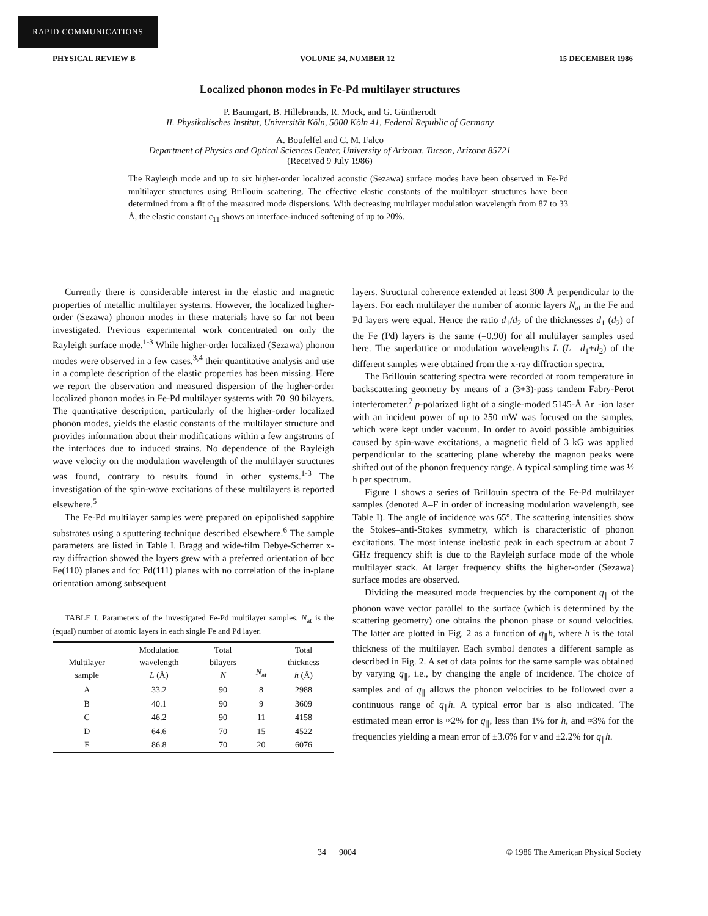RAPID COMMUNICATIONS
PHYSICAL REVIEW B VOLUME 34, NUMBER 12 15 DECEMBER 1986
Localized phonon modes in Fe-Pd multilayer structures
P. Baumgart, B. Hillebrands, R. Mock, and G. Güntherodt
II. Physikalisches Institut, Universität Köln, 5000 Köln 41, Federal Republic of Germany
A. Boufelfel and C. M. Falco
Department of Physics and Optical Sciences Center, University of Arizona, Tucson, Arizona 85721
(Received 9 July 1986)
The Rayleigh mode and up to six higher-order localized acoustic (Sezawa) surface modes have been observed in Fe-Pd multilayer structures using Brillouin scattering. The effective elastic constants of the multilayer structures have been determined from a fit of the measured mode dispersions. With decreasing multilayer modulation wavelength from 87 to 33 Å, the elastic constant c<sub>11</sub> shows an interface-induced softening of up to 20%.
Currently there is considerable interest in the elastic and magnetic properties of metallic multilayer systems. However, the localized higher-order (Sezawa) phonon modes in these materials have so far not been investigated. Previous experimental work concentrated on only the Rayleigh surface mode.<sup>1-3</sup> While higher-order localized (Sezawa) phonon modes were observed in a few cases,<sup>3,4</sup> their quantitative analysis and use in a complete description of the elastic properties has been missing. Here we report the observation and measured dispersion of the higher-order localized phonon modes in Fe-Pd multilayer systems with 70–90 bilayers. The quantitative description, particularly of the higher-order localized phonon modes, yields the elastic constants of the multilayer structure and provides information about their modifications within a few angstroms of the interfaces due to induced strains. No dependence of the Rayleigh wave velocity on the modulation wavelength of the multilayer structures was found, contrary to results found in other systems.<sup>1-3</sup> The investigation of the spin-wave excitations of these multilayers is reported elsewhere.<sup>5</sup>
The Fe-Pd multilayer samples were prepared on epipolished sapphire substrates using a sputtering technique described elsewhere.<sup>6</sup> The sample parameters are listed in Table I. Bragg and wide-film Debye-Scherrer x-ray diffraction showed the layers grew with a preferred orientation of bcc Fe(110) planes and fcc Pd(111) planes with no correlation of the in-plane orientation among subsequent
TABLE I. Parameters of the investigated Fe-Pd multilayer samples. N<sub>at</sub> is the (equal) number of atomic layers in each single Fe and Pd layer.
| Multilayer sample | Modulation wavelength L (Å) | Total bilayers N | N<sub>at</sub> | Total thickness h (Å) |
| --- | --- | --- | --- | --- |
| A | 33.2 | 90 | 8 | 2988 |
| B | 40.1 | 90 | 9 | 3609 |
| C | 46.2 | 90 | 11 | 4158 |
| D | 64.6 | 70 | 15 | 4522 |
| F | 86.8 | 70 | 20 | 6076 |
layers. Structural coherence extended at least 300 Å perpendicular to the layers. For each multilayer the number of atomic layers N<sub>at</sub> in the Fe and Pd layers were equal. Hence the ratio d<sub>1</sub>/d<sub>2</sub> of the thicknesses d<sub>1</sub> (d<sub>2</sub>) of the Fe (Pd) layers is the same (=0.90) for all multilayer samples used here. The superlattice or modulation wavelengths L (L =d<sub>1</sub>+d<sub>2</sub>) of the different samples were obtained from the x-ray diffraction spectra.
The Brillouin scattering spectra were recorded at room temperature in backscattering geometry by means of a (3+3)-pass tandem Fabry-Perot interferometer.<sup>7</sup> p-polarized light of a single-moded 5145-Å Ar<sup>+</sup>-ion laser with an incident power of up to 250 mW was focused on the samples, which were kept under vacuum. In order to avoid possible ambiguities caused by spin-wave excitations, a magnetic field of 3 kG was applied perpendicular to the scattering plane whereby the magnon peaks were shifted out of the phonon frequency range. A typical sampling time was ½ h per spectrum.
Figure 1 shows a series of Brillouin spectra of the Fe-Pd multilayer samples (denoted A–F in order of increasing modulation wavelength, see Table I). The angle of incidence was 65°. The scattering intensities show the Stokes–anti-Stokes symmetry, which is characteristic of phonon excitations. The most intense inelastic peak in each spectrum at about 7 GHz frequency shift is due to the Rayleigh surface mode of the whole multilayer stack. At larger frequency shifts the higher-order (Sezawa) surface modes are observed.
Dividing the measured mode frequencies by the component q<sub>∥</sub> of the phonon wave vector parallel to the surface (which is determined by the scattering geometry) one obtains the phonon phase or sound velocities. The latter are plotted in Fig. 2 as a function of q<sub>∥</sub>h, where h is the total thickness of the multilayer. Each symbol denotes a different sample as described in Fig. 2. A set of data points for the same sample was obtained by varying q<sub>∥</sub>, i.e., by changing the angle of incidence. The choice of samples and of q<sub>∥</sub> allows the phonon velocities to be followed over a continuous range of q<sub>∥</sub>h. A typical error bar is also indicated. The estimated mean error is ≈2% for q<sub>∥</sub>, less than 1% for h, and ≈3% for the frequencies yielding a mean error of ±3.6% for v and ±2.2% for q<sub>∥</sub>h.
34 9004 © 1986 The American Physical Society